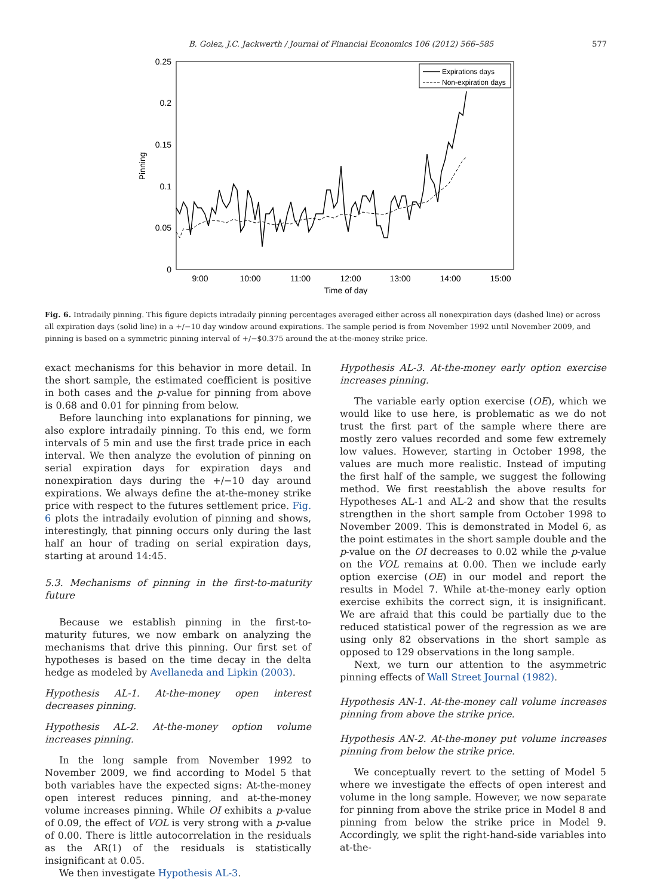B. Golez, J.C. Jackwerth / Journal of Financial Economics 106 (2012) 566–585 577
0.25
0.2
0.15
0.1
0.05
0
9:00
10:00
11:00
12:00
13:00
14:00
15:00
Time of day
Pinning
Expirations days
Non-expiration days
Fig. 6. Intradaily pinning. This figure depicts intradaily pinning percentages averaged either across all nonexpiration days (dashed line) or across all expiration days (solid line) in a +/−10 day window around expirations. The sample period is from November 1992 until November 2009, and pinning is based on a symmetric pinning interval of +/−$0.375 around the at-the-money strike price.
exact mechanisms for this behavior in more detail. In the short sample, the estimated coefficient is positive in both cases and the p-value for pinning from above is 0.68 and 0.01 for pinning from below.
Before launching into explanations for pinning, we also explore intradaily pinning. To this end, we form intervals of 5 min and use the first trade price in each interval. We then analyze the evolution of pinning on serial expiration days for expiration days and nonexpiration days during the +/−10 day around expirations. We always define the at-the-money strike price with respect to the futures settlement price. Fig. 6 plots the intradaily evolution of pinning and shows, interestingly, that pinning occurs only during the last half an hour of trading on serial expiration days, starting at around 14:45.
5.3. Mechanisms of pinning in the first-to-maturity future
Because we establish pinning in the first-to-maturity futures, we now embark on analyzing the mechanisms that drive this pinning. Our first set of hypotheses is based on the time decay in the delta hedge as modeled by Avellaneda and Lipkin (2003).
Hypothesis AL-1. At-the-money open interest decreases pinning.
Hypothesis AL-2. At-the-money option volume increases pinning.
In the long sample from November 1992 to November 2009, we find according to Model 5 that both variables have the expected signs: At-the-money open interest reduces pinning, and at-the-money volume increases pinning. While OI exhibits a p-value of 0.09, the effect of VOL is very strong with a p-value of 0.00. There is little autocorrelation in the residuals as the AR(1) of the residuals is statistically insignificant at 0.05.
We then investigate Hypothesis AL-3.
Hypothesis AL-3. At-the-money early option exercise increases pinning.
The variable early option exercise (OE), which we would like to use here, is problematic as we do not trust the first part of the sample where there are mostly zero values recorded and some few extremely low values. However, starting in October 1998, the values are much more realistic. Instead of imputing the first half of the sample, we suggest the following method. We first reestablish the above results for Hypotheses AL-1 and AL-2 and show that the results strengthen in the short sample from October 1998 to November 2009. This is demonstrated in Model 6, as the point estimates in the short sample double and the p-value on the OI decreases to 0.02 while the p-value on the VOL remains at 0.00. Then we include early option exercise (OE) in our model and report the results in Model 7. While at-the-money early option exercise exhibits the correct sign, it is insignificant. We are afraid that this could be partially due to the reduced statistical power of the regression as we are using only 82 observations in the short sample as opposed to 129 observations in the long sample.
Next, we turn our attention to the asymmetric pinning effects of Wall Street Journal (1982).
Hypothesis AN-1. At-the-money call volume increases pinning from above the strike price.
Hypothesis AN-2. At-the-money put volume increases pinning from below the strike price.
We conceptually revert to the setting of Model 5 where we investigate the effects of open interest and volume in the long sample. However, we now separate for pinning from above the strike price in Model 8 and pinning from below the strike price in Model 9. Accordingly, we split the right-hand-side variables into at-the-